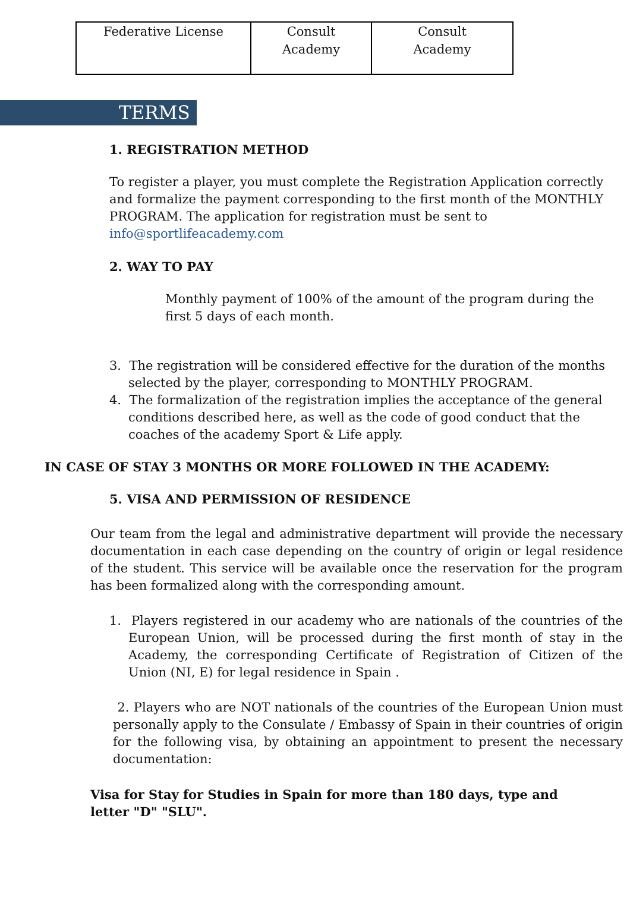| Federative License | Consult Academy | Consult Academy |
TERMS
1. REGISTRATION METHOD
To register a player, you must complete the Registration Application correctly and formalize the payment corresponding to the first month of the MONTHLY PROGRAM. The application for registration must be sent to info@sportlifeacademy.com
2. WAY TO PAY
Monthly payment of 100% of the amount of the program during the first 5 days of each month.
3. The registration will be considered effective for the duration of the months selected by the player, corresponding to MONTHLY PROGRAM.
4. The formalization of the registration implies the acceptance of the general conditions described here, as well as the code of good conduct that the coaches of the academy Sport & Life apply.
IN CASE OF STAY 3 MONTHS OR MORE FOLLOWED IN THE ACADEMY:
5. VISA AND PERMISSION OF RESIDENCE
Our team from the legal and administrative department will provide the necessary documentation in each case depending on the country of origin or legal residence of the student. This service will be available once the reservation for the program has been formalized along with the corresponding amount.
1. Players registered in our academy who are nationals of the countries of the European Union, will be processed during the first month of stay in the Academy, the corresponding Certificate of Registration of Citizen of the Union (NI, E) for legal residence in Spain .
2. Players who are NOT nationals of the countries of the European Union must personally apply to the Consulate / Embassy of Spain in their countries of origin for the following visa, by obtaining an appointment to present the necessary documentation:
Visa for Stay for Studies in Spain for more than 180 days, type and letter "D" "SLU".